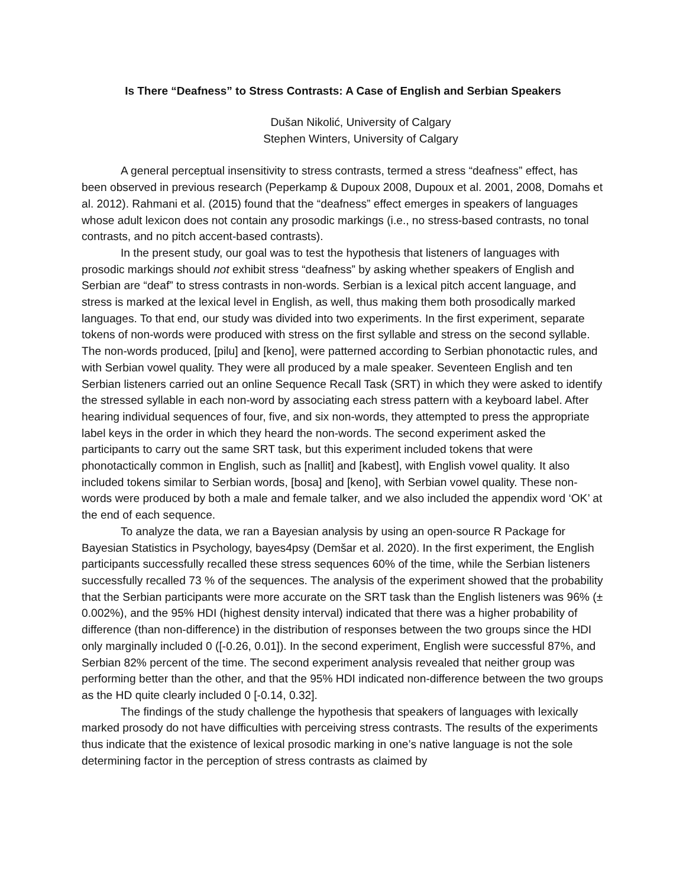Is There “Deafness” to Stress Contrasts: A Case of English and Serbian Speakers
Dušan Nikolić, University of Calgary
Stephen Winters, University of Calgary
A general perceptual insensitivity to stress contrasts, termed a stress “deafness” effect, has been observed in previous research (Peperkamp & Dupoux 2008, Dupoux et al. 2001, 2008, Domahs et al. 2012). Rahmani et al. (2015) found that the “deafness” effect emerges in speakers of languages whose adult lexicon does not contain any prosodic markings (i.e., no stress-based contrasts, no tonal contrasts, and no pitch accent-based contrasts).
In the present study, our goal was to test the hypothesis that listeners of languages with prosodic markings should not exhibit stress “deafness” by asking whether speakers of English and Serbian are “deaf” to stress contrasts in non-words. Serbian is a lexical pitch accent language, and stress is marked at the lexical level in English, as well, thus making them both prosodically marked languages. To that end, our study was divided into two experiments. In the first experiment, separate tokens of non-words were produced with stress on the first syllable and stress on the second syllable. The non-words produced, [pilu] and [keno], were patterned according to Serbian phonotactic rules, and with Serbian vowel quality. They were all produced by a male speaker. Seventeen English and ten Serbian listeners carried out an online Sequence Recall Task (SRT) in which they were asked to identify the stressed syllable in each non-word by associating each stress pattern with a keyboard label. After hearing individual sequences of four, five, and six non-words, they attempted to press the appropriate label keys in the order in which they heard the non-words. The second experiment asked the participants to carry out the same SRT task, but this experiment included tokens that were phonotactically common in English, such as [nallit] and [kabest], with English vowel quality. It also included tokens similar to Serbian words, [bosa] and [keno], with Serbian vowel quality. These non-words were produced by both a male and female talker, and we also included the appendix word ‘OK’ at the end of each sequence.
To analyze the data, we ran a Bayesian analysis by using an open-source R Package for Bayesian Statistics in Psychology, bayes4psy (Demšar et al. 2020). In the first experiment, the English participants successfully recalled these stress sequences 60% of the time, while the Serbian listeners successfully recalled 73 % of the sequences. The analysis of the experiment showed that the probability that the Serbian participants were more accurate on the SRT task than the English listeners was 96% (± 0.002%), and the 95% HDI (highest density interval) indicated that there was a higher probability of difference (than non-difference) in the distribution of responses between the two groups since the HDI only marginally included 0 ([-0.26, 0.01]). In the second experiment, English were successful 87%, and Serbian 82% percent of the time. The second experiment analysis revealed that neither group was performing better than the other, and that the 95% HDI indicated non-difference between the two groups as the HD quite clearly included 0 [-0.14, 0.32].
The findings of the study challenge the hypothesis that speakers of languages with lexically marked prosody do not have difficulties with perceiving stress contrasts. The results of the experiments thus indicate that the existence of lexical prosodic marking in one’s native language is not the sole determining factor in the perception of stress contrasts as claimed by